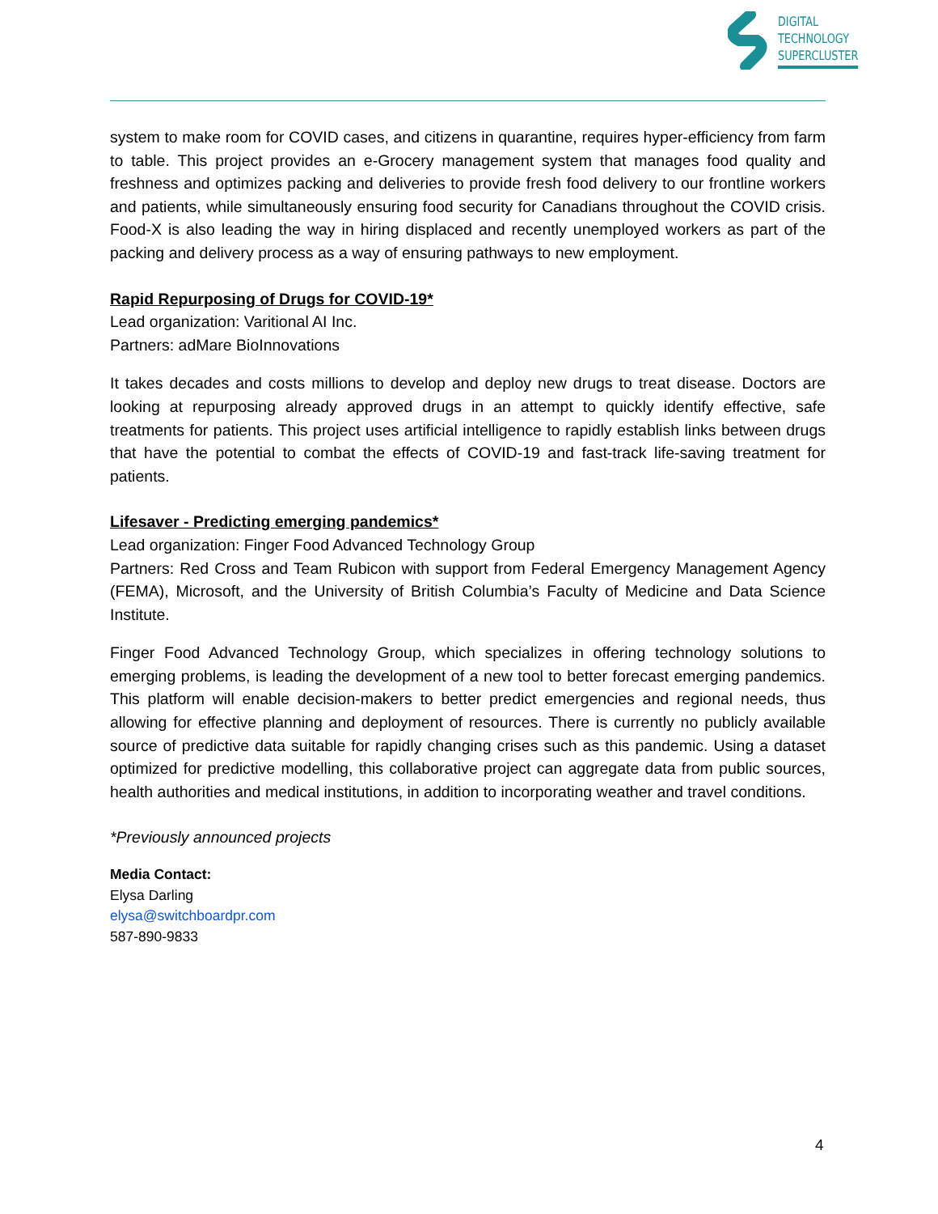DIGITAL
TECHNOLOGY
SUPERCLUSTER
system to make room for COVID cases, and citizens in quarantine, requires hyper-efficiency from farm to table. This project provides an e-Grocery management system that manages food quality and freshness and optimizes packing and deliveries to provide fresh food delivery to our frontline workers and patients, while simultaneously ensuring food security for Canadians throughout the COVID crisis. Food-X is also leading the way in hiring displaced and recently unemployed workers as part of the packing and delivery process as a way of ensuring pathways to new employment.
Rapid Repurposing of Drugs for COVID-19*
Lead organization: Varitional AI Inc.
Partners: adMare BioInnovations
It takes decades and costs millions to develop and deploy new drugs to treat disease. Doctors are looking at repurposing already approved drugs in an attempt to quickly identify effective, safe treatments for patients. This project uses artificial intelligence to rapidly establish links between drugs that have the potential to combat the effects of COVID-19 and fast-track life-saving treatment for patients.
Lifesaver - Predicting emerging pandemics*
Lead organization: Finger Food Advanced Technology Group
Partners: Red Cross and Team Rubicon with support from Federal Emergency Management Agency (FEMA), Microsoft, and the University of British Columbia’s Faculty of Medicine and Data Science Institute.
Finger Food Advanced Technology Group, which specializes in offering technology solutions to emerging problems, is leading the development of a new tool to better forecast emerging pandemics. This platform will enable decision-makers to better predict emergencies and regional needs, thus allowing for effective planning and deployment of resources. There is currently no publicly available source of predictive data suitable for rapidly changing crises such as this pandemic. Using a dataset optimized for predictive modelling, this collaborative project can aggregate data from public sources, health authorities and medical institutions, in addition to incorporating weather and travel conditions.
*Previously announced projects
Media Contact:
Elysa Darling
elysa@switchboardpr.com
587-890-9833
4